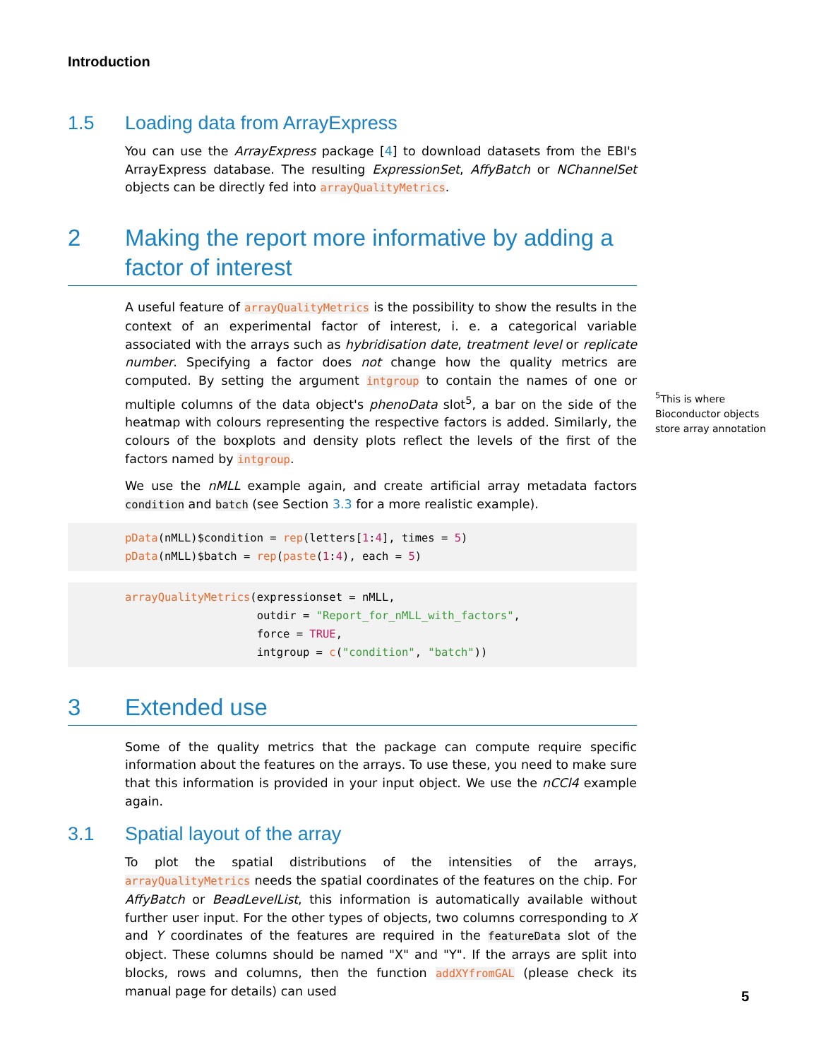Introduction
1.5 Loading data from ArrayExpress
You can use the ArrayExpress package [4] to download datasets from the EBI's ArrayExpress database. The resulting ExpressionSet, AffyBatch or NChannelSet objects can be directly fed into arrayQualityMetrics.
2 Making the report more informative by adding a factor of interest
A useful feature of arrayQualityMetrics is the possibility to show the results in the context of an experimental factor of interest, i. e. a categorical variable associated with the arrays such as hybridisation date, treatment level or replicate number. Specifying a factor does not change how the quality metrics are computed. By setting the argument intgroup to contain the names of one or multiple columns of the data object's phenoData slot<sup>5</sup>, a bar on the side of the heatmap with colours representing the respective factors is added. Similarly, the colours of the boxplots and density plots reflect the levels of the first of the factors named by intgroup.
We use the nMLL example again, and create artificial array metadata factors condition and batch (see Section 3.3 for a more realistic example).
pData(nMLL)$condition = rep(letters[1:4], times = 5)
pData(nMLL)$batch = rep(paste(1:4), each = 5)
arrayQualityMetrics(expressionset = nMLL,
                    outdir = "Report_for_nMLL_with_factors",
                    force = TRUE,
                    intgroup = c("condition", "batch"))
3 Extended use
Some of the quality metrics that the package can compute require specific information about the features on the arrays. To use these, you need to make sure that this information is provided in your input object. We use the nCCl4 example again.
3.1 Spatial layout of the array
To plot the spatial distributions of the intensities of the arrays, arrayQualityMetrics needs the spatial coordinates of the features on the chip. For AffyBatch or BeadLevelList, this information is automatically available without further user input. For the other types of objects, two columns corresponding to X and Y coordinates of the features are required in the featureData slot of the object. These columns should be named "X" and "Y". If the arrays are split into blocks, rows and columns, then the function addXYfromGAL (please check its manual page for details) can used
<sup>5</sup> This is where Bioconductor objects store array annotation
5